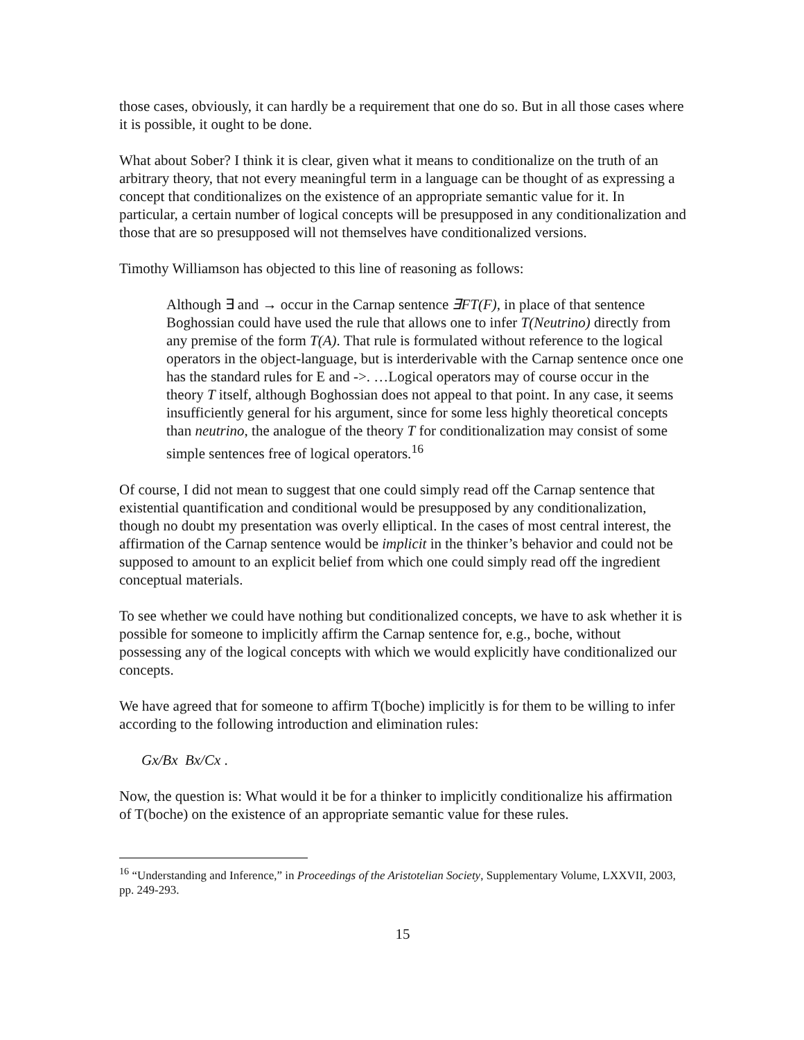those cases, obviously, it can hardly be a requirement that one do so. But in all those cases where it is possible, it ought to be done.
What about Sober? I think it is clear, given what it means to conditionalize on the truth of an arbitrary theory, that not every meaningful term in a language can be thought of as expressing a concept that conditionalizes on the existence of an appropriate semantic value for it. In particular, a certain number of logical concepts will be presupposed in any conditionalization and those that are so presupposed will not themselves have conditionalized versions.
Timothy Williamson has objected to this line of reasoning as follows:
Although ∃ and → occur in the Carnap sentence ∃FT(F), in place of that sentence Boghossian could have used the rule that allows one to infer T(Neutrino) directly from any premise of the form T(A). That rule is formulated without reference to the logical operators in the object-language, but is interderivable with the Carnap sentence once one has the standard rules for E and ->. …Logical operators may of course occur in the theory T itself, although Boghossian does not appeal to that point. In any case, it seems insufficiently general for his argument, since for some less highly theoretical concepts than neutrino, the analogue of the theory T for conditionalization may consist of some simple sentences free of logical operators.<sup>16</sup>
Of course, I did not mean to suggest that one could simply read off the Carnap sentence that existential quantification and conditional would be presupposed by any conditionalization, though no doubt my presentation was overly elliptical. In the cases of most central interest, the affirmation of the Carnap sentence would be implicit in the thinker’s behavior and could not be supposed to amount to an explicit belief from which one could simply read off the ingredient conceptual materials.
To see whether we could have nothing but conditionalized concepts, we have to ask whether it is possible for someone to implicitly affirm the Carnap sentence for, e.g., boche, without possessing any of the logical concepts with which we would explicitly have conditionalized our concepts.
We have agreed that for someone to affirm T(boche) implicitly is for them to be willing to infer according to the following introduction and elimination rules:
Gx/Bx Bx/Cx .
Now, the question is: What would it be for a thinker to implicitly conditionalize his affirmation of T(boche) on the existence of an appropriate semantic value for these rules.
<sup>16</sup> “Understanding and Inference,” in Proceedings of the Aristotelian Society, Supplementary Volume, LXXVII, 2003, pp. 249-293.
15